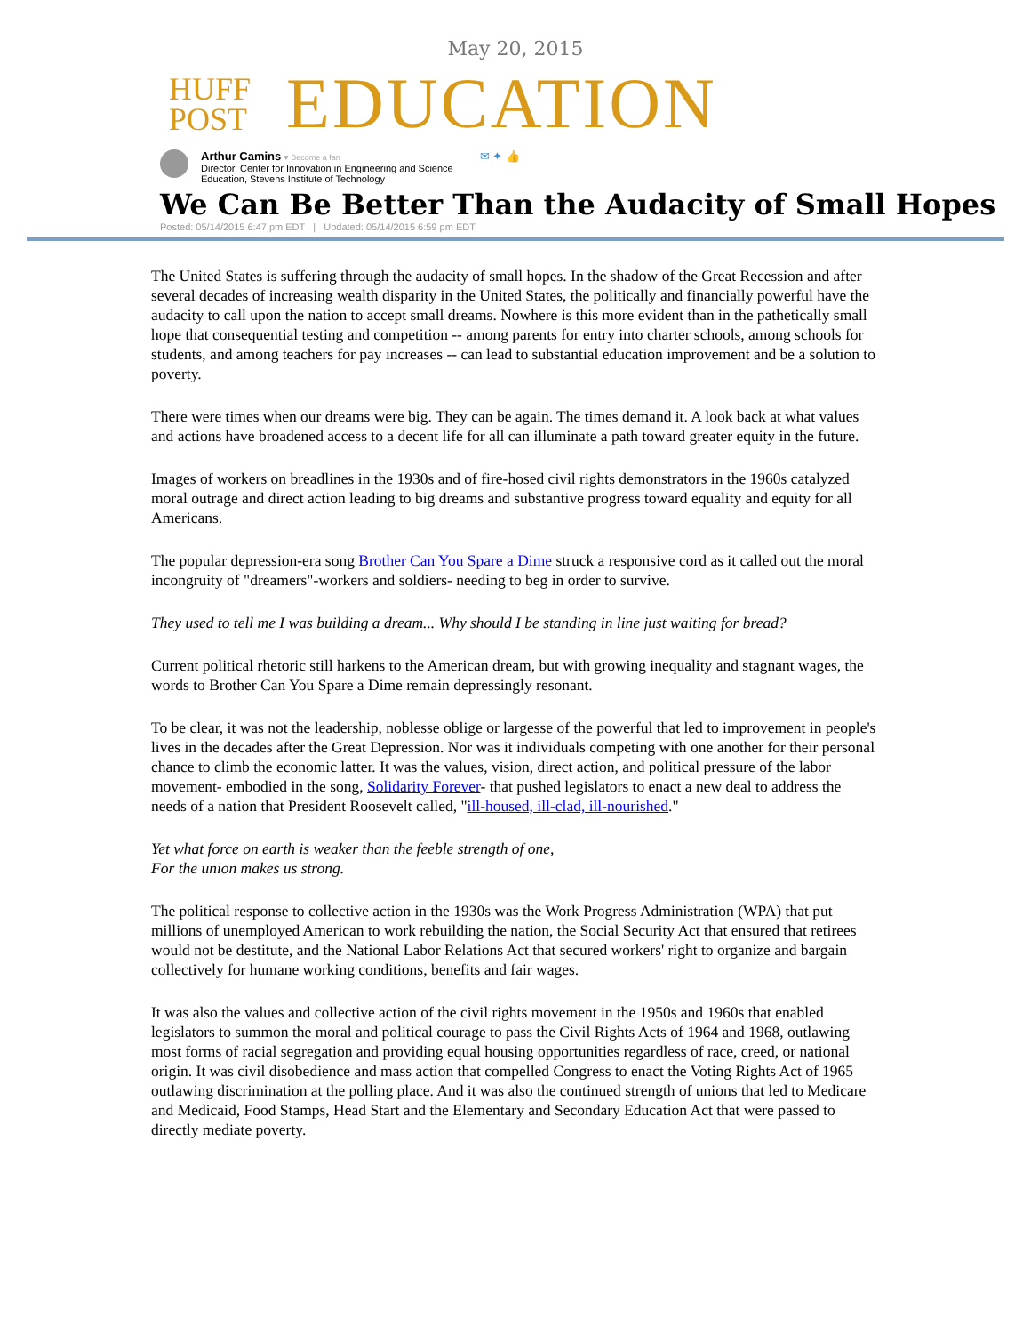May 20, 2015
HUFF
POST
EDUCATION
Arthur Camins ♥ Become a fan
Director, Center for Innovation in Engineering and Science
Education, Stevens Institute of Technology
✉ ✦ 👍
We Can Be Better Than the Audacity of Small Hopes
Posted: 05/14/2015 6:47 pm EDT | Updated: 05/14/2015 6:59 pm EDT
The United States is suffering through the audacity of small hopes. In the shadow of the Great Recession and after several decades of increasing wealth disparity in the United States, the politically and financially powerful have the audacity to call upon the nation to accept small dreams. Nowhere is this more evident than in the pathetically small hope that consequential testing and competition -- among parents for entry into charter schools, among schools for students, and among teachers for pay increases -- can lead to substantial education improvement and be a solution to poverty.
There were times when our dreams were big. They can be again. The times demand it. A look back at what values and actions have broadened access to a decent life for all can illuminate a path toward greater equity in the future.
Images of workers on breadlines in the 1930s and of fire-hosed civil rights demonstrators in the 1960s catalyzed moral outrage and direct action leading to big dreams and substantive progress toward equality and equity for all Americans.
The popular depression-era song Brother Can You Spare a Dime struck a responsive cord as it called out the moral incongruity of "dreamers"-workers and soldiers- needing to beg in order to survive.
They used to tell me I was building a dream... Why should I be standing in line just waiting for bread?
Current political rhetoric still harkens to the American dream, but with growing inequality and stagnant wages, the words to Brother Can You Spare a Dime remain depressingly resonant.
To be clear, it was not the leadership, noblesse oblige or largesse of the powerful that led to improvement in people's lives in the decades after the Great Depression. Nor was it individuals competing with one another for their personal chance to climb the economic latter. It was the values, vision, direct action, and political pressure of the labor movement- embodied in the song, Solidarity Forever- that pushed legislators to enact a new deal to address the needs of a nation that President Roosevelt called, "ill-housed, ill-clad, ill-nourished."
Yet what force on earth is weaker than the feeble strength of one,
For the union makes us strong.
The political response to collective action in the 1930s was the Work Progress Administration (WPA) that put millions of unemployed American to work rebuilding the nation, the Social Security Act that ensured that retirees would not be destitute, and the National Labor Relations Act that secured workers' right to organize and bargain collectively for humane working conditions, benefits and fair wages.
It was also the values and collective action of the civil rights movement in the 1950s and 1960s that enabled legislators to summon the moral and political courage to pass the Civil Rights Acts of 1964 and 1968, outlawing most forms of racial segregation and providing equal housing opportunities regardless of race, creed, or national origin. It was civil disobedience and mass action that compelled Congress to enact the Voting Rights Act of 1965 outlawing discrimination at the polling place. And it was also the continued strength of unions that led to Medicare and Medicaid, Food Stamps, Head Start and the Elementary and Secondary Education Act that were passed to directly mediate poverty.